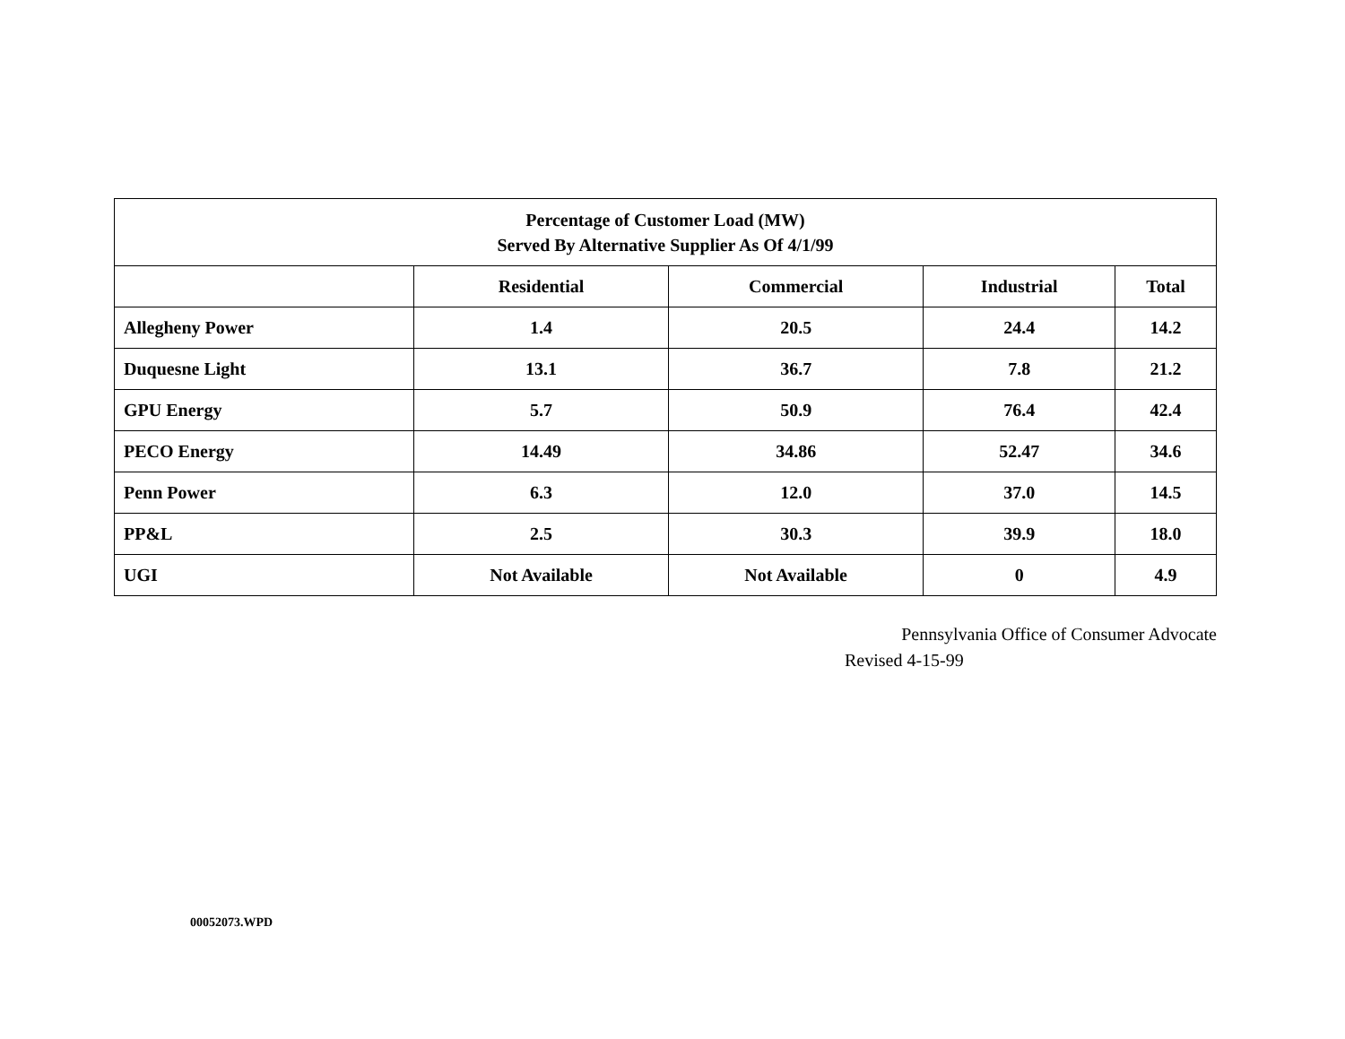| Percentage of Customer Load (MW) Served By Alternative Supplier As Of 4/1/99 | | | | |
| --- | --- | --- | --- | --- |
| | Residential | Commercial | Industrial | Total |
| Allegheny Power | 1.4 | 20.5 | 24.4 | 14.2 |
| Duquesne Light | 13.1 | 36.7 | 7.8 | 21.2 |
| GPU Energy | 5.7 | 50.9 | 76.4 | 42.4 |
| PECO Energy | 14.49 | 34.86 | 52.47 | 34.6 |
| Penn Power | 6.3 | 12.0 | 37.0 | 14.5 |
| PP&L | 2.5 | 30.3 | 39.9 | 18.0 |
| UGI | Not Available | Not Available | 0 | 4.9 |
Pennsylvania Office of Consumer Advocate
Revised 4-15-99
00052073.WPD